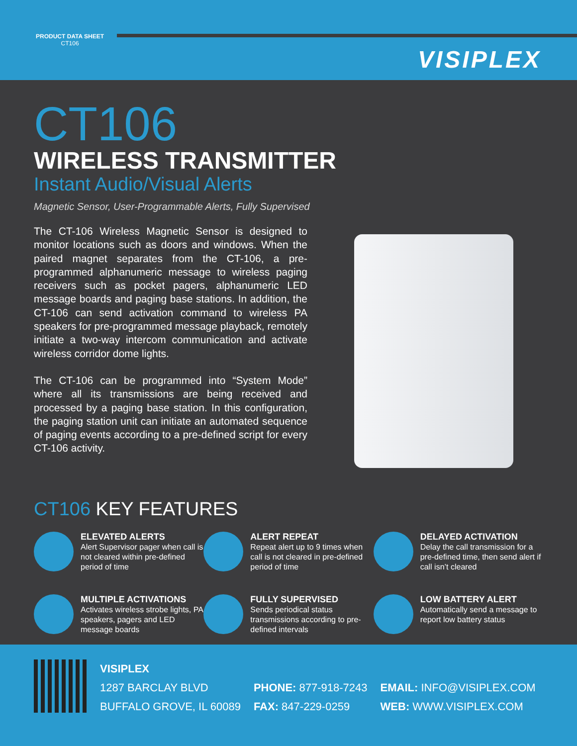PRODUCT DATA SHEET
CT106
VISIPLEX
CT106
WIRELESS TRANSMITTER
Instant Audio/Visual Alerts
Magnetic Sensor, User-Programmable Alerts, Fully Supervised
The CT-106 Wireless Magnetic Sensor is designed to monitor locations such as doors and windows. When the paired magnet separates from the CT-106, a pre-programmed alphanumeric message to wireless paging receivers such as pocket pagers, alphanumeric LED message boards and paging base stations. In addition, the CT-106 can send activation command to wireless PA speakers for pre-programmed message playback, remotely initiate a two-way intercom communication and activate wireless corridor dome lights.
The CT-106 can be programmed into “System Mode” where all its transmissions are being received and processed by a paging base station. In this configuration, the paging station unit can initiate an automated sequence of paging events according to a pre-defined script for every CT-106 activity.
CT106 KEY FEATURES
ELEVATED ALERTS
Alert Supervisor pager when call is not cleared within pre-defined period of time
ALERT REPEAT
Repeat alert up to 9 times when call is not cleared in pre-defined period of time
DELAYED ACTIVATION
Delay the call transmission for a pre-defined time, then send alert if call isn’t cleared
MULTIPLE ACTIVATIONS
Activates wireless strobe lights, PA speakers, pagers and LED message boards
FULLY SUPERVISED
Sends periodical status transmissions according to pre-defined intervals
LOW BATTERY ALERT
Automatically send a message to report low battery status
VISIPLEX
1287 BARCLAY BLVD
BUFFALO GROVE, IL 60089
PHONE: 877-918-7243
FAX: 847-229-0259
EMAIL: INFO@VISIPLEX.COM
WEB: WWW.VISIPLEX.COM